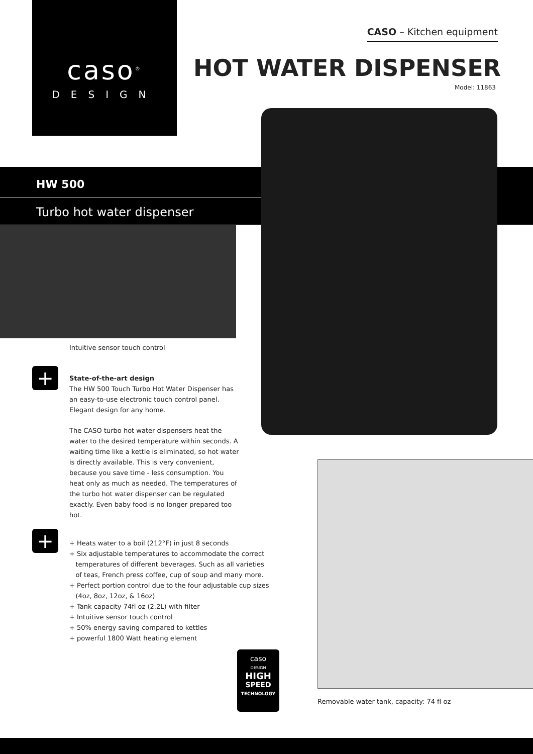caso<sup>®</sup>
DESIGN
CASO – Kitchen equipment
HOT WATER DISPENSER
Model: 11863
HW 500
Turbo hot water dispenser
Intuitive sensor touch control
+
State-of-the-art design
The HW 500 Touch Turbo Hot Water Dispenser has an easy-to-use electronic touch control panel. Elegant design for any home.
The CASO turbo hot water dispensers heat the water to the desired temperature within seconds. A waiting time like a kettle is eliminated, so hot water is directly available. This is very convenient, because you save time - less consumption. You heat only as much as needed. The temperatures of the turbo hot water dispenser can be regulated exactly. Even baby food is no longer prepared too hot.
+
+ Heats water to a boil (212°F) in just 8 seconds
+ Six adjustable temperatures to accommodate the correct
temperatures of different beverages. Such as all varieties
of teas, French press coffee, cup of soup and many more.
+ Perfect portion control due to the four adjustable cup sizes
(4oz, 8oz, 12oz, & 16oz)
+ Tank capacity 74fl oz (2.2L) with filter
+ Intuitive sensor touch control
+ 50% energy saving compared to kettles
+ powerful 1800 Watt heating element
caso
DESIGN
HIGH
SPEED
TECHNOLOGY
Removable water tank, capacity: 74 fl oz